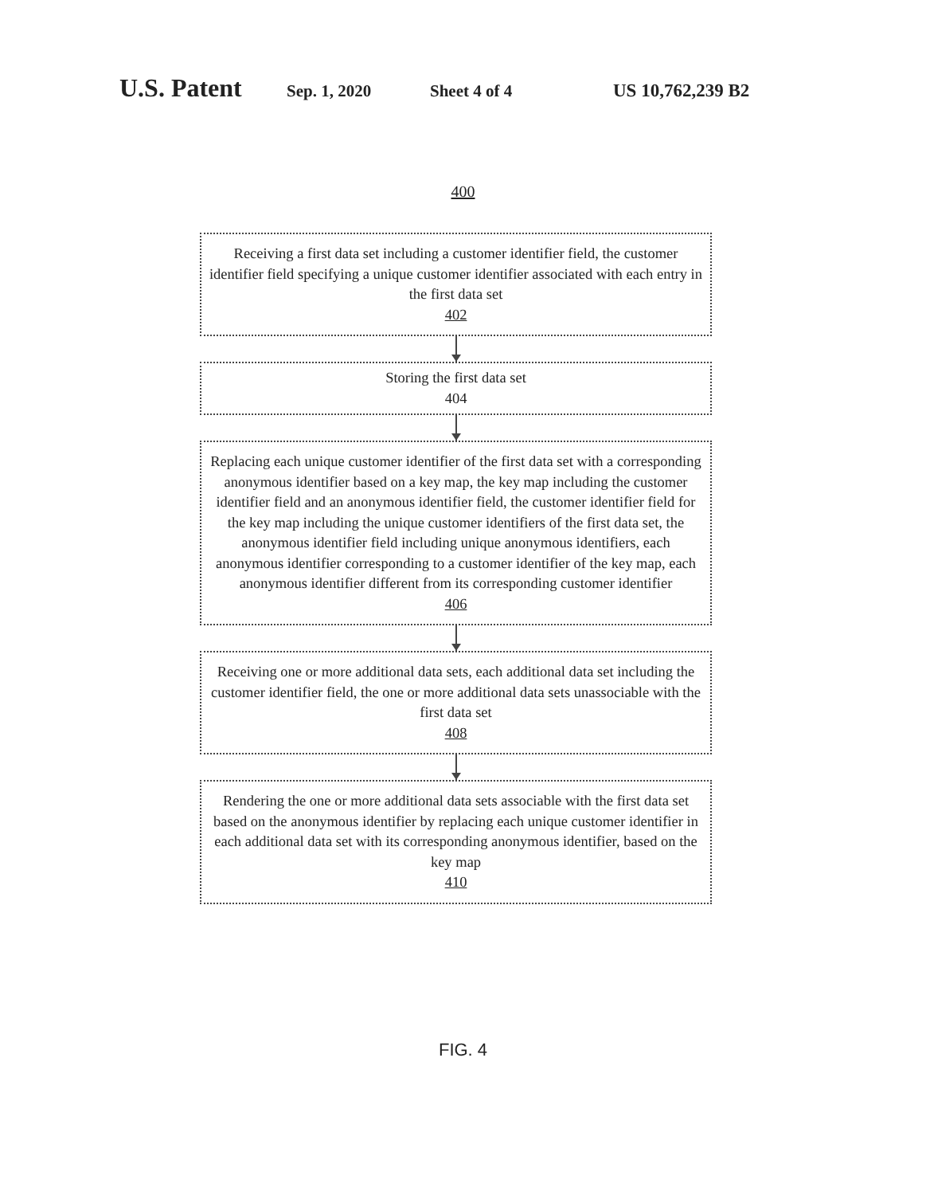U.S. Patent Sep. 1, 2020 Sheet 4 of 4 US 10,762,239 B2
400
Receiving a first data set including a customer identifier field, the customer identifier field specifying a unique customer identifier associated with each entry in the first data set
402
Storing the first data set
404
Replacing each unique customer identifier of the first data set with a corresponding anonymous identifier based on a key map, the key map including the customer identifier field and an anonymous identifier field, the customer identifier field for the key map including the unique customer identifiers of the first data set, the anonymous identifier field including unique anonymous identifiers, each anonymous identifier corresponding to a customer identifier of the key map, each anonymous identifier different from its corresponding customer identifier
406
Receiving one or more additional data sets, each additional data set including the customer identifier field, the one or more additional data sets unassociable with the first data set
408
Rendering the one or more additional data sets associable with the first data set based on the anonymous identifier by replacing each unique customer identifier in each additional data set with its corresponding anonymous identifier, based on the key map
410
FIG. 4